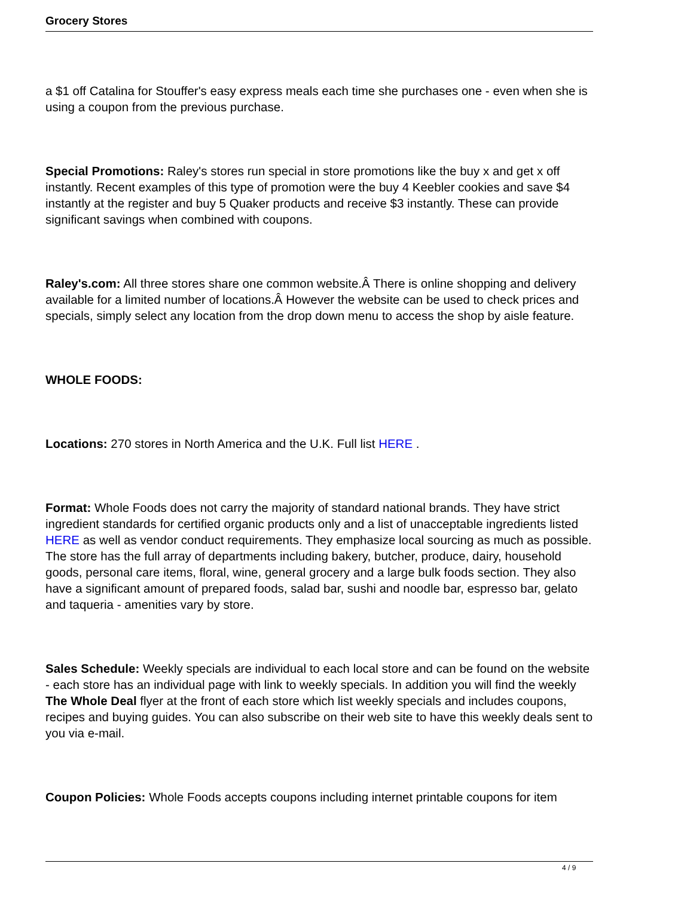Grocery Stores
a $1 off Catalina for Stouffer's easy express meals each time she purchases one - even when she is using a coupon from the previous purchase.
Special Promotions: Raley's stores run special in store promotions like the buy x and get x off instantly. Recent examples of this type of promotion were the buy 4 Keebler cookies and save $4 instantly at the register and buy 5 Quaker products and receive $3 instantly. These can provide significant savings when combined with coupons.
Raley's.com: All three stores share one common website.Â There is online shopping and delivery available for a limited number of locations.Â However the website can be used to check prices and specials, simply select any location from the drop down menu to access the shop by aisle feature.
WHOLE FOODS:
Locations: 270 stores in North America and the U.K. Full list HERE .
Format: Whole Foods does not carry the majority of standard national brands. They have strict ingredient standards for certified organic products only and a list of unacceptable ingredients listed HERE as well as vendor conduct requirements. They emphasize local sourcing as much as possible. The store has the full array of departments including bakery, butcher, produce, dairy, household goods, personal care items, floral, wine, general grocery and a large bulk foods section. They also have a significant amount of prepared foods, salad bar, sushi and noodle bar, espresso bar, gelato and taqueria - amenities vary by store.
Sales Schedule: Weekly specials are individual to each local store and can be found on the website - each store has an individual page with link to weekly specials. In addition you will find the weekly The Whole Deal flyer at the front of each store which list weekly specials and includes coupons, recipes and buying guides. You can also subscribe on their web site to have this weekly deals sent to you via e-mail.
Coupon Policies: Whole Foods accepts coupons including internet printable coupons for item
4 / 9